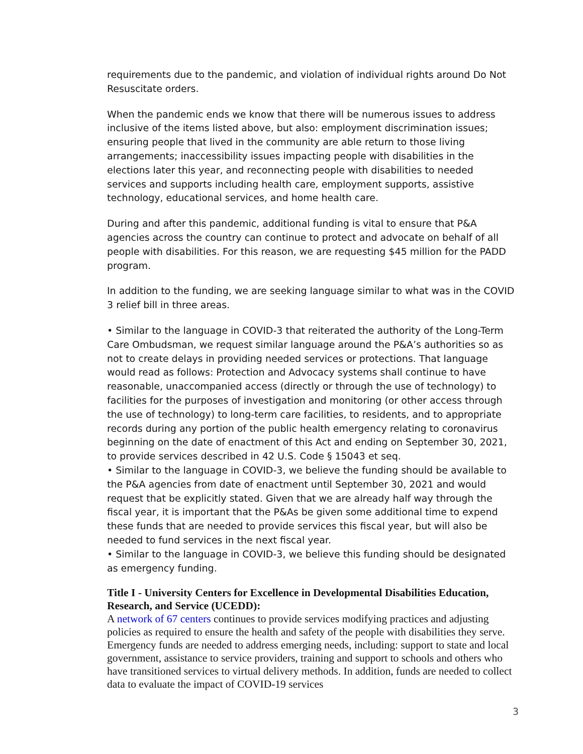requirements due to the pandemic, and violation of individual rights around Do Not Resuscitate orders.
When the pandemic ends we know that there will be numerous issues to address inclusive of the items listed above, but also: employment discrimination issues; ensuring people that lived in the community are able return to those living arrangements; inaccessibility issues impacting people with disabilities in the elections later this year, and reconnecting people with disabilities to needed services and supports including health care, employment supports, assistive technology, educational services, and home health care.
During and after this pandemic, additional funding is vital to ensure that P&A agencies across the country can continue to protect and advocate on behalf of all people with disabilities. For this reason, we are requesting $45 million for the PADD program.
In addition to the funding, we are seeking language similar to what was in the COVID 3 relief bill in three areas.
• Similar to the language in COVID-3 that reiterated the authority of the Long-Term Care Ombudsman, we request similar language around the P&A’s authorities so as not to create delays in providing needed services or protections. That language would read as follows: Protection and Advocacy systems shall continue to have reasonable, unaccompanied access (directly or through the use of technology) to facilities for the purposes of investigation and monitoring (or other access through the use of technology) to long-term care facilities, to residents, and to appropriate records during any portion of the public health emergency relating to coronavirus beginning on the date of enactment of this Act and ending on September 30, 2021, to provide services described in 42 U.S. Code § 15043 et seq.
• Similar to the language in COVID-3, we believe the funding should be available to the P&A agencies from date of enactment until September 30, 2021 and would request that be explicitly stated. Given that we are already half way through the fiscal year, it is important that the P&As be given some additional time to expend these funds that are needed to provide services this fiscal year, but will also be needed to fund services in the next fiscal year.
• Similar to the language in COVID-3, we believe this funding should be designated as emergency funding.
Title I - University Centers for Excellence in Developmental Disabilities Education, Research, and Service (UCEDD):
A network of 67 centers continues to provide services modifying practices and adjusting policies as required to ensure the health and safety of the people with disabilities they serve. Emergency funds are needed to address emerging needs, including: support to state and local government, assistance to service providers, training and support to schools and others who have transitioned services to virtual delivery methods. In addition, funds are needed to collect data to evaluate the impact of COVID-19 services
3